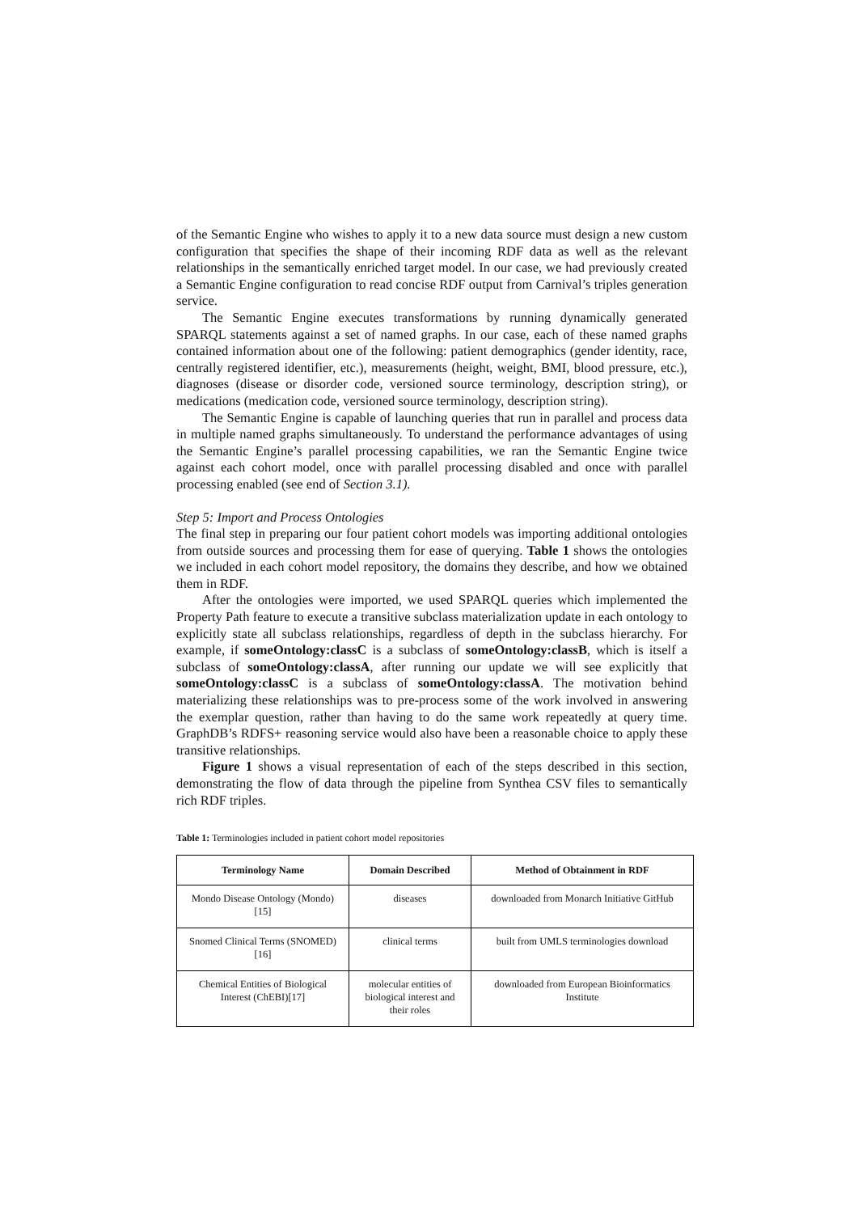of the Semantic Engine who wishes to apply it to a new data source must design a new custom configuration that specifies the shape of their incoming RDF data as well as the relevant relationships in the semantically enriched target model. In our case, we had previously created a Semantic Engine configuration to read concise RDF output from Carnival’s triples generation service.
The Semantic Engine executes transformations by running dynamically generated SPARQL statements against a set of named graphs. In our case, each of these named graphs contained information about one of the following: patient demographics (gender identity, race, centrally registered identifier, etc.), measurements (height, weight, BMI, blood pressure, etc.), diagnoses (disease or disorder code, versioned source terminology, description string), or medications (medication code, versioned source terminology, description string).
The Semantic Engine is capable of launching queries that run in parallel and process data in multiple named graphs simultaneously. To understand the performance advantages of using the Semantic Engine’s parallel processing capabilities, we ran the Semantic Engine twice against each cohort model, once with parallel processing disabled and once with parallel processing enabled (see end of Section 3.1).
Step 5: Import and Process Ontologies
The final step in preparing our four patient cohort models was importing additional ontologies from outside sources and processing them for ease of querying. Table 1 shows the ontologies we included in each cohort model repository, the domains they describe, and how we obtained them in RDF.
After the ontologies were imported, we used SPARQL queries which implemented the Property Path feature to execute a transitive subclass materialization update in each ontology to explicitly state all subclass relationships, regardless of depth in the subclass hierarchy. For example, if someOntology:classC is a subclass of someOntology:classB, which is itself a subclass of someOntology:classA, after running our update we will see explicitly that someOntology:classC is a subclass of someOntology:classA. The motivation behind materializing these relationships was to pre-process some of the work involved in answering the exemplar question, rather than having to do the same work repeatedly at query time. GraphDB’s RDFS+ reasoning service would also have been a reasonable choice to apply these transitive relationships.
Figure 1 shows a visual representation of each of the steps described in this section, demonstrating the flow of data through the pipeline from Synthea CSV files to semantically rich RDF triples.
Table 1: Terminologies included in patient cohort model repositories
| Terminology Name | Domain Described | Method of Obtainment in RDF |
| --- | --- | --- |
| Mondo Disease Ontology (Mondo)[15] | diseases | downloaded from Monarch Initiative GitHub |
| Snomed Clinical Terms (SNOMED)[16] | clinical terms | built from UMLS terminologies download |
| Chemical Entities of Biological Interest (ChEBI)[17] | molecular entities of biological interest and their roles | downloaded from European Bioinformatics Institute |